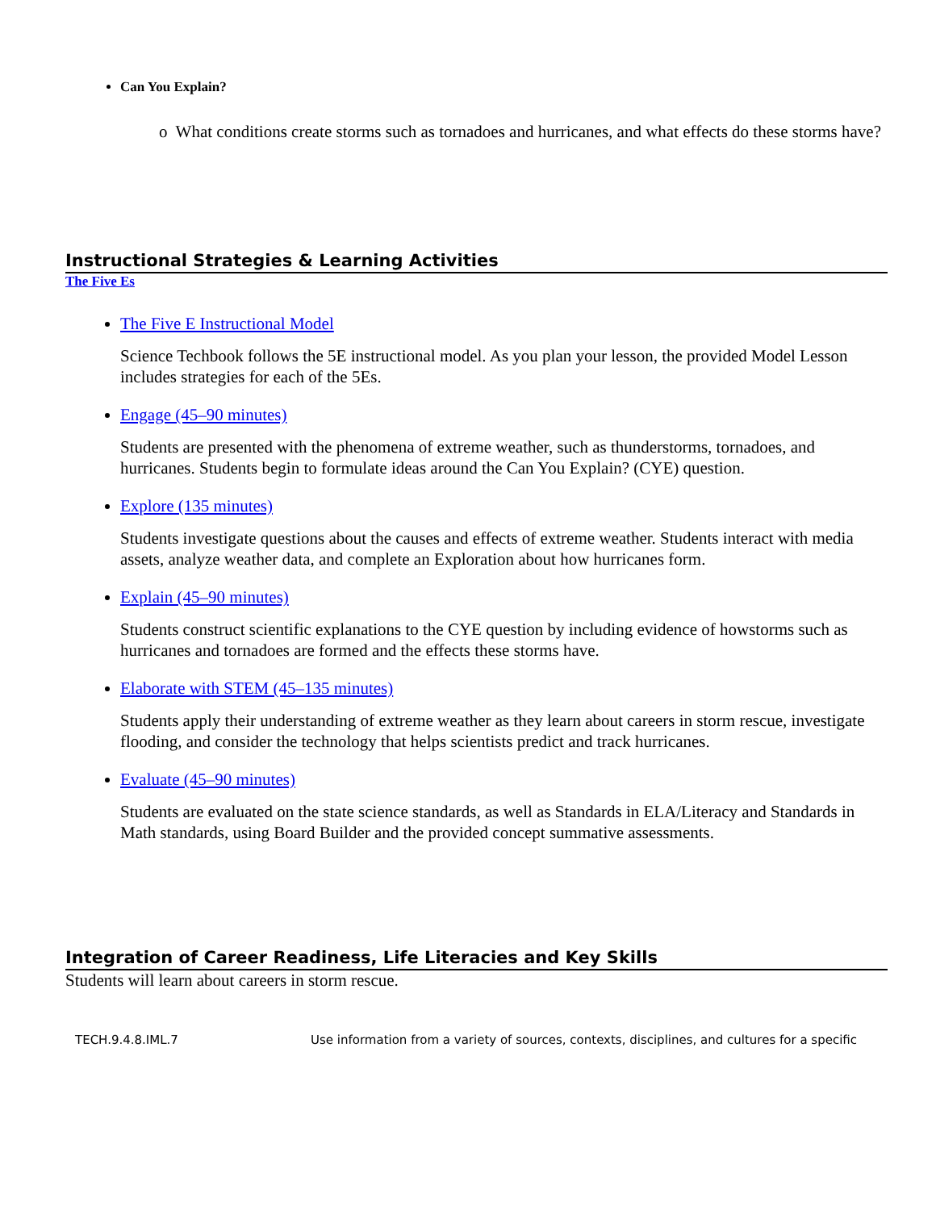Can You Explain?
o What conditions create storms such as tornadoes and hurricanes, and what effects do these storms have?
Instructional Strategies & Learning Activities
The Five Es
The Five E Instructional Model
Science Techbook follows the 5E instructional model. As you plan your lesson, the provided Model Lesson includes strategies for each of the 5Es.
Engage (45–90 minutes)
Students are presented with the phenomena of extreme weather, such as thunderstorms, tornadoes, and hurricanes. Students begin to formulate ideas around the Can You Explain? (CYE) question.
Explore (135 minutes)
Students investigate questions about the causes and effects of extreme weather. Students interact with media assets, analyze weather data, and complete an Exploration about how hurricanes form.
Explain (45–90 minutes)
Students construct scientific explanations to the CYE question by including evidence of howstorms such as hurricanes and tornadoes are formed and the effects these storms have.
Elaborate with STEM (45–135 minutes)
Students apply their understanding of extreme weather as they learn about careers in storm rescue, investigate flooding, and consider the technology that helps scientists predict and track hurricanes.
Evaluate (45–90 minutes)
Students are evaluated on the state science standards, as well as Standards in ELA/Literacy and Standards in Math standards, using Board Builder and the provided concept summative assessments.
Integration of Career Readiness, Life Literacies and Key Skills
Students will learn about careers in storm rescue.
| TECH.9.4.8.IML.7 | Use information from a variety of sources, contexts, disciplines, and cultures for a specific |